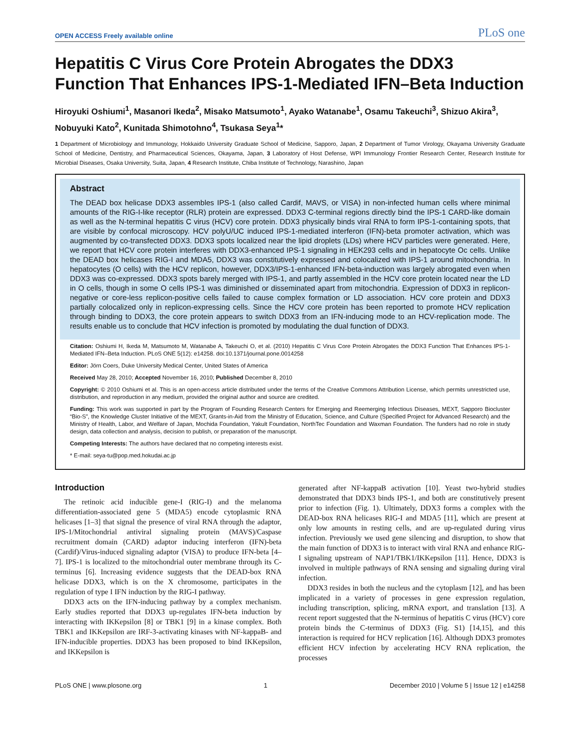OPEN ACCESS Freely available online PLoS one
Hepatitis C Virus Core Protein Abrogates the DDX3 Function That Enhances IPS-1-Mediated IFN–Beta Induction
Hiroyuki Oshiumi<sup>1</sup>, Masanori Ikeda<sup>2</sup>, Misako Matsumoto<sup>1</sup>, Ayako Watanabe<sup>1</sup>, Osamu Takeuchi<sup>3</sup>, Shizuo Akira<sup>3</sup>, Nobuyuki Kato<sup>2</sup>, Kunitada Shimotohno<sup>4</sup>, Tsukasa Seya<sup>1</sup>*
1 Department of Microbiology and Immunology, Hokkaido University Graduate School of Medicine, Sapporo, Japan, 2 Department of Tumor Virology, Okayama University Graduate School of Medicine, Dentistry, and Pharmaceutical Sciences, Okayama, Japan, 3 Laboratory of Host Defense, WPI Immunology Frontier Research Center, Research Institute for Microbial Diseases, Osaka University, Suita, Japan, 4 Research Institute, Chiba Institute of Technology, Narashino, Japan
Abstract
The DEAD box helicase DDX3 assembles IPS-1 (also called Cardif, MAVS, or VISA) in non-infected human cells where minimal amounts of the RIG-I-like receptor (RLR) protein are expressed. DDX3 C-terminal regions directly bind the IPS-1 CARD-like domain as well as the N-terminal hepatitis C virus (HCV) core protein. DDX3 physically binds viral RNA to form IPS-1-containing spots, that are visible by confocal microscopy. HCV polyU/UC induced IPS-1-mediated interferon (IFN)-beta promoter activation, which was augmented by co-transfected DDX3. DDX3 spots localized near the lipid droplets (LDs) where HCV particles were generated. Here, we report that HCV core protein interferes with DDX3-enhanced IPS-1 signaling in HEK293 cells and in hepatocyte Oc cells. Unlike the DEAD box helicases RIG-I and MDA5, DDX3 was constitutively expressed and colocalized with IPS-1 around mitochondria. In hepatocytes (O cells) with the HCV replicon, however, DDX3/IPS-1-enhanced IFN-beta-induction was largely abrogated even when DDX3 was co-expressed. DDX3 spots barely merged with IPS-1, and partly assembled in the HCV core protein located near the LD in O cells, though in some O cells IPS-1 was diminished or disseminated apart from mitochondria. Expression of DDX3 in replicon-negative or core-less replicon-positive cells failed to cause complex formation or LD association. HCV core protein and DDX3 partially colocalized only in replicon-expressing cells. Since the HCV core protein has been reported to promote HCV replication through binding to DDX3, the core protein appears to switch DDX3 from an IFN-inducing mode to an HCV-replication mode. The results enable us to conclude that HCV infection is promoted by modulating the dual function of DDX3.
Citation: Oshiumi H, Ikeda M, Matsumoto M, Watanabe A, Takeuchi O, et al. (2010) Hepatitis C Virus Core Protein Abrogates the DDX3 Function That Enhances IPS-1-Mediated IFN–Beta Induction. PLoS ONE 5(12): e14258. doi:10.1371/journal.pone.0014258
Editor: Jörn Coers, Duke University Medical Center, United States of America
Received May 28, 2010; Accepted November 16, 2010; Published December 8, 2010
Copyright: © 2010 Oshiumi et al. This is an open-access article distributed under the terms of the Creative Commons Attribution License, which permits unrestricted use, distribution, and reproduction in any medium, provided the original author and source are credited.
Funding: This work was supported in part by the Program of Founding Research Centers for Emerging and Reemerging Infectious Diseases, MEXT, Sapporo Biocluster “Bio-S”, the Knowledge Cluster Initiative of the MEXT, Grants-in-Aid from the Ministry of Education, Science, and Culture (Specified Project for Advanced Research) and the Ministry of Health, Labor, and Welfare of Japan, Mochida Foundation, Yakult Foundation, NorthTec Foundation and Waxman Foundation. The funders had no role in study design, data collection and analysis, decision to publish, or preparation of the manuscript.
Competing Interests: The authors have declared that no competing interests exist.
* E-mail: seya-tu@pop.med.hokudai.ac.jp
Introduction
The retinoic acid inducible gene-I (RIG-I) and the melanoma differentiation-associated gene 5 (MDA5) encode cytoplasmic RNA helicases [1–3] that signal the presence of viral RNA through the adaptor, IPS-1/Mitochondrial antiviral signaling protein (MAVS)/Caspase recruitment domain (CARD) adaptor inducing interferon (IFN)-beta (Cardif)/Virus-induced signaling adaptor (VISA) to produce IFN-beta [4–7]. IPS-1 is localized to the mitochondrial outer membrane through its C-terminus [6]. Increasing evidence suggests that the DEAD-box RNA helicase DDX3, which is on the X chromosome, participates in the regulation of type I IFN induction by the RIG-I pathway.
DDX3 acts on the IFN-inducing pathway by a complex mechanism. Early studies reported that DDX3 up-regulates IFN-beta induction by interacting with IKKepsilon [8] or TBK1 [9] in a kinase complex. Both TBK1 and IKKepsilon are IRF-3-activating kinases with NF-kappaB- and IFN-inducible properties. DDX3 has been proposed to bind IKKepsilon, and IKKepsilon is
generated after NF-kappaB activation [10]. Yeast two-hybrid studies demonstrated that DDX3 binds IPS-1, and both are constitutively present prior to infection (Fig. 1). Ultimately, DDX3 forms a complex with the DEAD-box RNA helicases RIG-I and MDA5 [11], which are present at only low amounts in resting cells, and are up-regulated during virus infection. Previously we used gene silencing and disruption, to show that the main function of DDX3 is to interact with viral RNA and enhance RIG-I signaling upstream of NAP1/TBK1/IKKepsilon [11]. Hence, DDX3 is involved in multiple pathways of RNA sensing and signaling during viral infection.
DDX3 resides in both the nucleus and the cytoplasm [12], and has been implicated in a variety of processes in gene expression regulation, including transcription, splicing, mRNA export, and translation [13]. A recent report suggested that the N-terminus of hepatitis C virus (HCV) core protein binds the C-terminus of DDX3 (Fig. S1) [14,15], and this interaction is required for HCV replication [16]. Although DDX3 promotes efficient HCV infection by accelerating HCV RNA replication, the processes
PLoS ONE | www.plosone.org 1 December 2010 | Volume 5 | Issue 12 | e14258